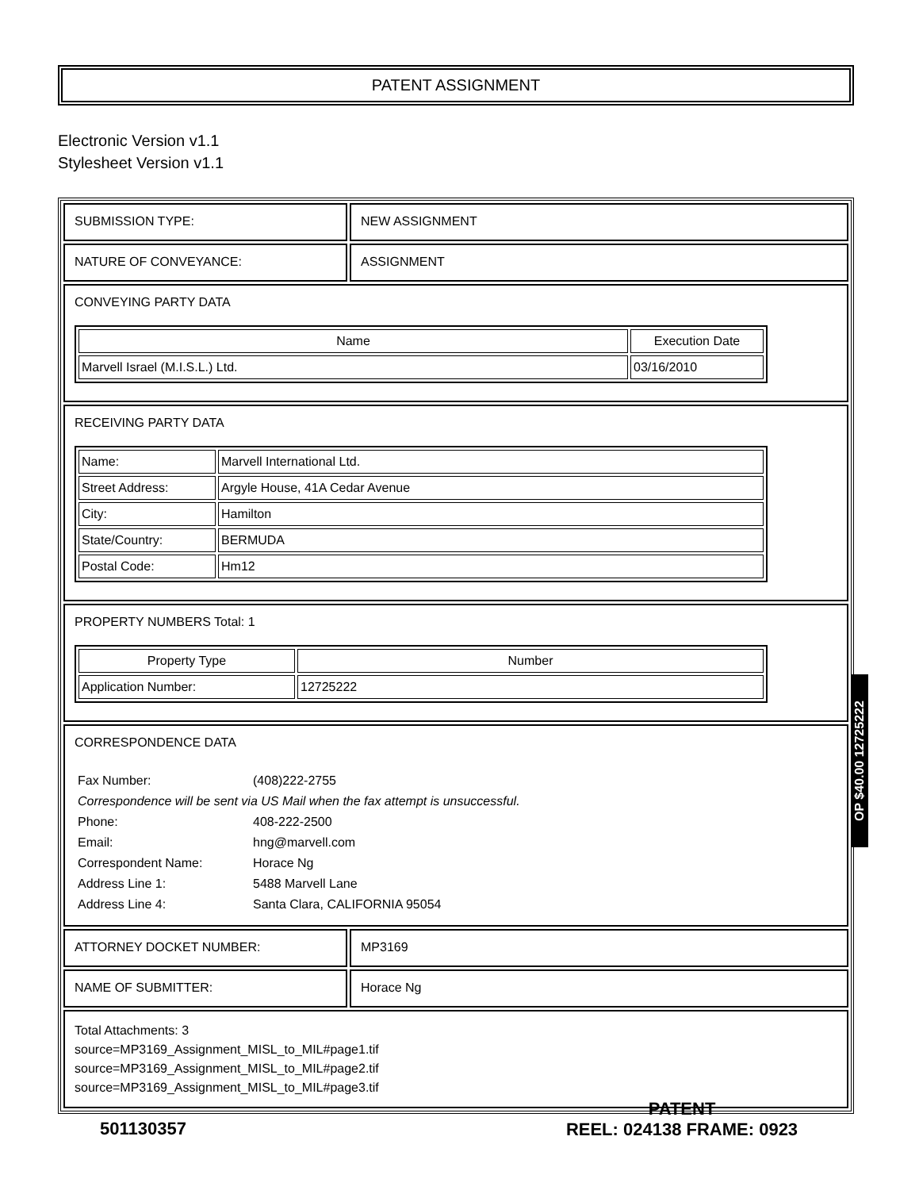PATENT ASSIGNMENT
Electronic Version v1.1
Stylesheet Version v1.1
| SUBMISSION TYPE: | NEW ASSIGNMENT |
| NATURE OF CONVEYANCE: | ASSIGNMENT |
| CONVEYING PARTY DATA / Name / Execution Date / / --- / --- / / Marvell Israel (M.I.S.L.) Ltd. / 03/16/2010 / | |
| RECEIVING PARTY DATA / Name: / Marvell International Ltd. / / Street Address: / Argyle House, 41A Cedar Avenue / / City: / Hamilton / / State/Country: / BERMUDA / / Postal Code: / Hm12 / | |
| PROPERTY NUMBERS Total: 1 / Property Type / Number / / --- / --- / / Application Number: / 12725222 / | |
| CORRESPONDENCE DATA / Fax Number: / (408)222-2755 / / Correspondence will be sent via US Mail when the fax attempt is unsuccessful. / / / Phone: / 408-222-2500 / / Email: / hng@marvell.com / / Correspondent Name: / Horace Ng / / Address Line 1: / 5488 Marvell Lane / / Address Line 4: / Santa Clara, CALIFORNIA 95054 / | |
| ATTORNEY DOCKET NUMBER: | MP3169 |
| NAME OF SUBMITTER: | Horace Ng |
| Total Attachments: 3 source=MP3169_Assignment_MISL_to_MIL#page1.tif source=MP3169_Assignment_MISL_to_MIL#page2.tif source=MP3169_Assignment_MISL_to_MIL#page3.tif | |
OP $40.00 12725222
501130357
PATENT
REEL: 024138 FRAME: 0923